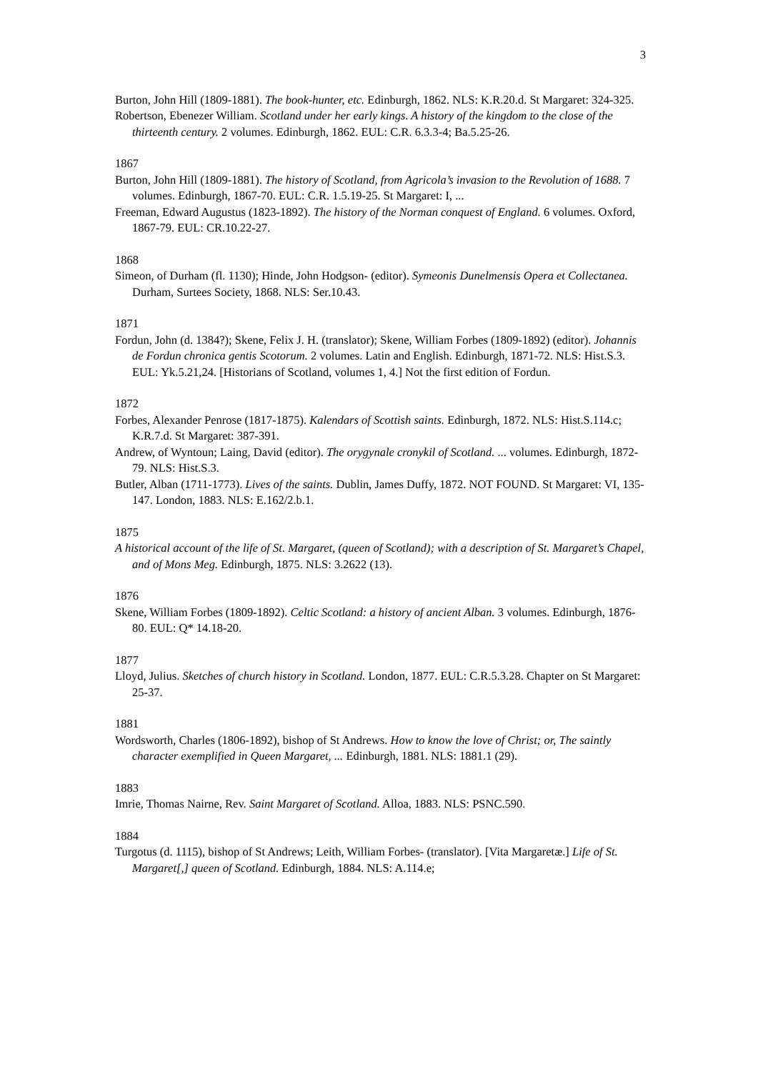3
Burton, John Hill (1809-1881). The book-hunter, etc. Edinburgh, 1862. NLS: K.R.20.d. St Margaret: 324-325.
Robertson, Ebenezer William. Scotland under her early kings. A history of the kingdom to the close of the thirteenth century. 2 volumes. Edinburgh, 1862. EUL: C.R. 6.3.3-4; Ba.5.25-26.
1867
Burton, John Hill (1809-1881). The history of Scotland, from Agricola’s invasion to the Revolution of 1688. 7 volumes. Edinburgh, 1867-70. EUL: C.R. 1.5.19-25. St Margaret: I, ...
Freeman, Edward Augustus (1823-1892). The history of the Norman conquest of England. 6 volumes. Oxford, 1867-79. EUL: CR.10.22-27.
1868
Simeon, of Durham (fl. 1130); Hinde, John Hodgson- (editor). Symeonis Dunelmensis Opera et Collectanea. Durham, Surtees Society, 1868. NLS: Ser.10.43.
1871
Fordun, John (d. 1384?); Skene, Felix J. H. (translator); Skene, William Forbes (1809-1892) (editor). Johannis de Fordun chronica gentis Scotorum. 2 volumes. Latin and English. Edinburgh, 1871-72. NLS: Hist.S.3. EUL: Yk.5.21,24. [Historians of Scotland, volumes 1, 4.] Not the first edition of Fordun.
1872
Forbes, Alexander Penrose (1817-1875). Kalendars of Scottish saints. Edinburgh, 1872. NLS: Hist.S.114.c; K.R.7.d. St Margaret: 387-391.
Andrew, of Wyntoun; Laing, David (editor). The orygynale cronykil of Scotland. ... volumes. Edinburgh, 1872-79. NLS: Hist.S.3.
Butler, Alban (1711-1773). Lives of the saints. Dublin, James Duffy, 1872. NOT FOUND. St Margaret: VI, 135-147. London, 1883. NLS: E.162/2.b.1.
1875
A historical account of the life of St. Margaret, (queen of Scotland); with a description of St. Margaret’s Chapel, and of Mons Meg. Edinburgh, 1875. NLS: 3.2622 (13).
1876
Skene, William Forbes (1809-1892). Celtic Scotland: a history of ancient Alban. 3 volumes. Edinburgh, 1876-80. EUL: Q* 14.18-20.
1877
Lloyd, Julius. Sketches of church history in Scotland. London, 1877. EUL: C.R.5.3.28. Chapter on St Margaret: 25-37.
1881
Wordsworth, Charles (1806-1892), bishop of St Andrews. How to know the love of Christ; or, The saintly character exemplified in Queen Margaret, ... Edinburgh, 1881. NLS: 1881.1 (29).
1883
Imrie, Thomas Nairne, Rev. Saint Margaret of Scotland. Alloa, 1883. NLS: PSNC.590.
1884
Turgotus (d. 1115), bishop of St Andrews; Leith, William Forbes- (translator). [Vita Margaretæ.] Life of St. Margaret[,] queen of Scotland. Edinburgh, 1884. NLS: A.114.e;